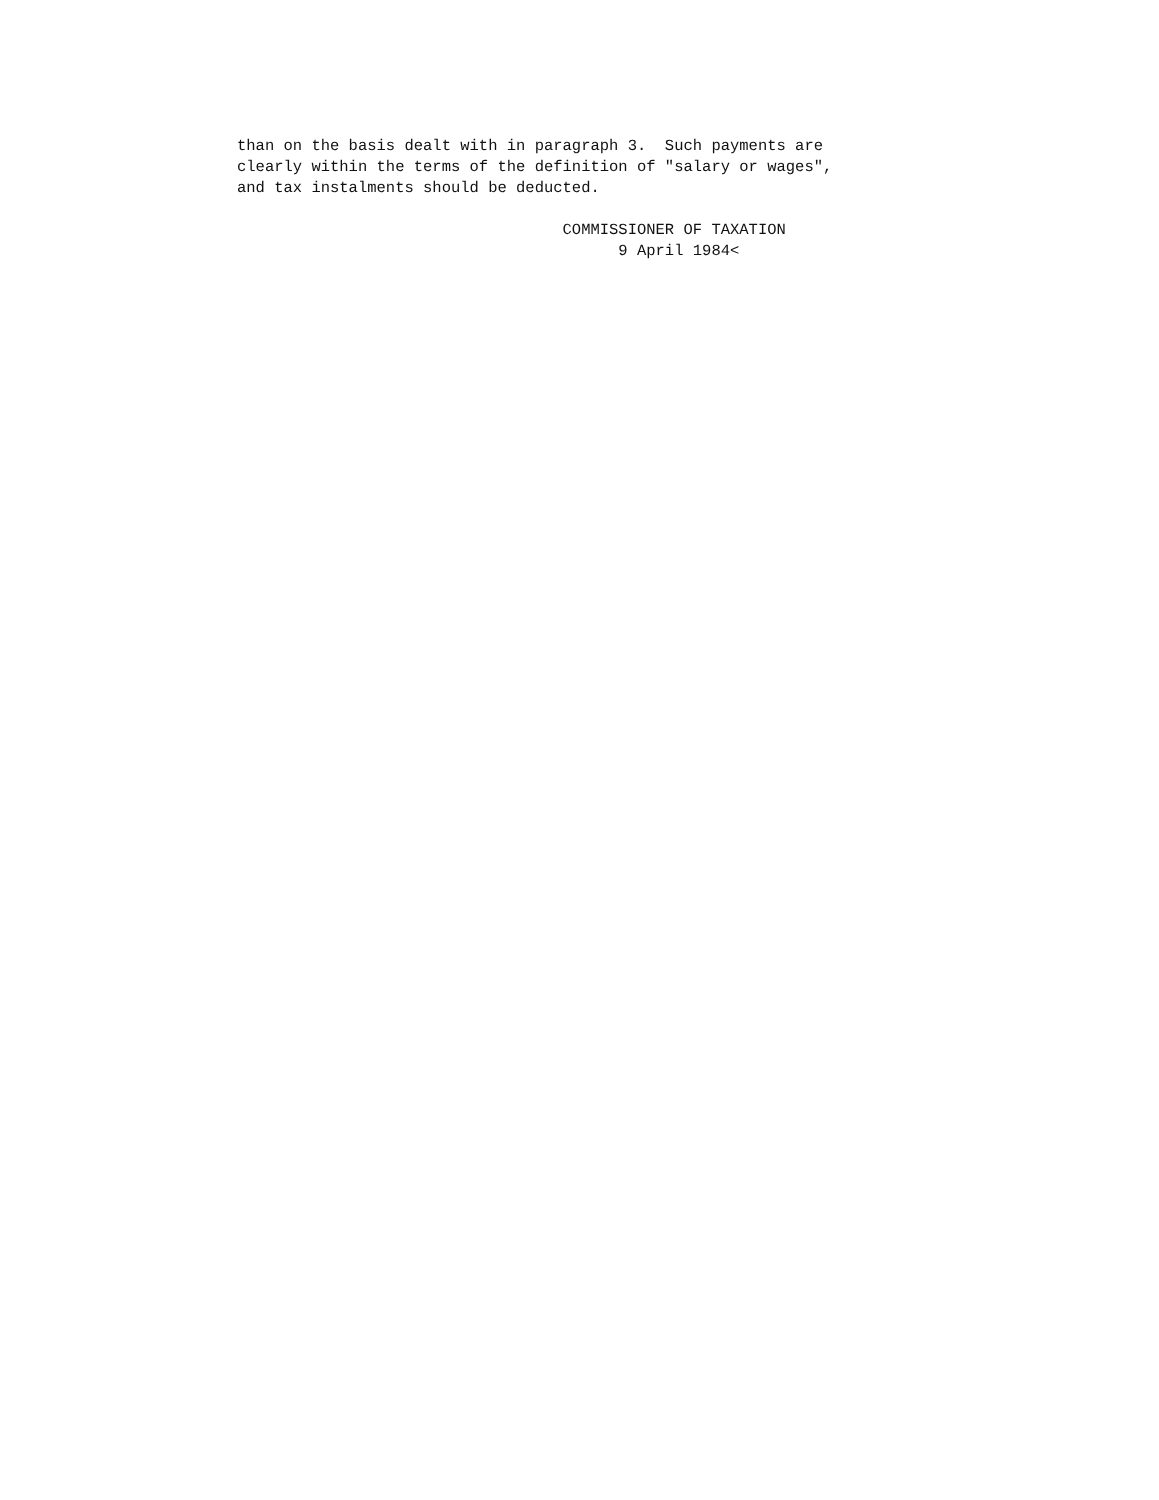than on the basis dealt with in paragraph 3.  Such payments are
clearly within the terms of the definition of "salary or wages",
and tax instalments should be deducted.

                                   COMMISSIONER OF TAXATION
                                         9 April 1984<